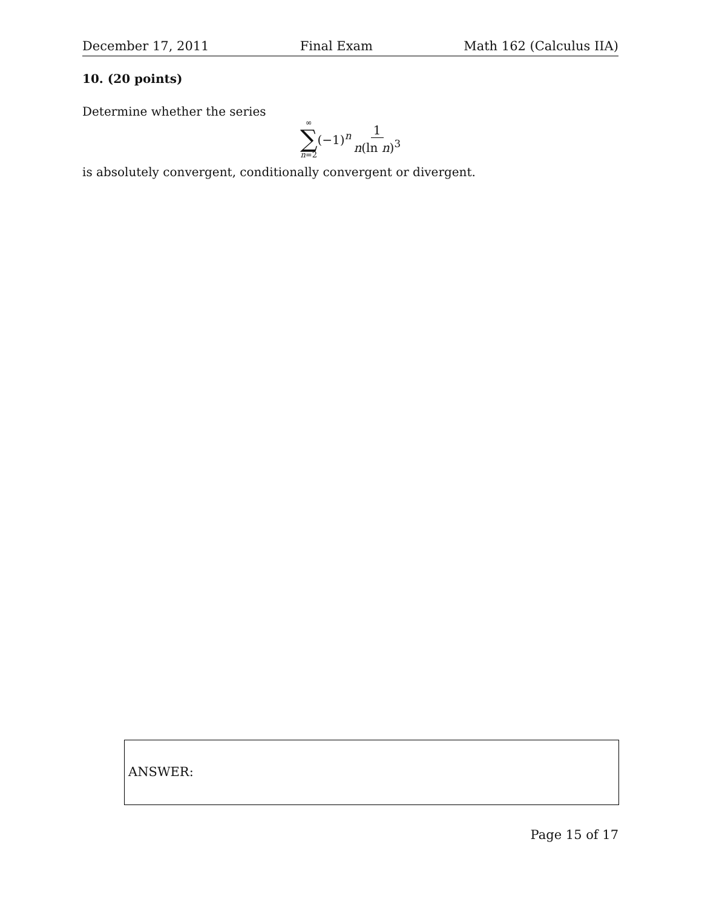December 17, 2011 Final Exam Math 162 (Calculus IIA)
10. (20 points)
Determine whether the series
∞
∑
n=2
(−1)<sup>n</sup> 1 n(ln n)<sup>3</sup>
is absolutely convergent, conditionally convergent or divergent.
ANSWER:
Page 15 of 17